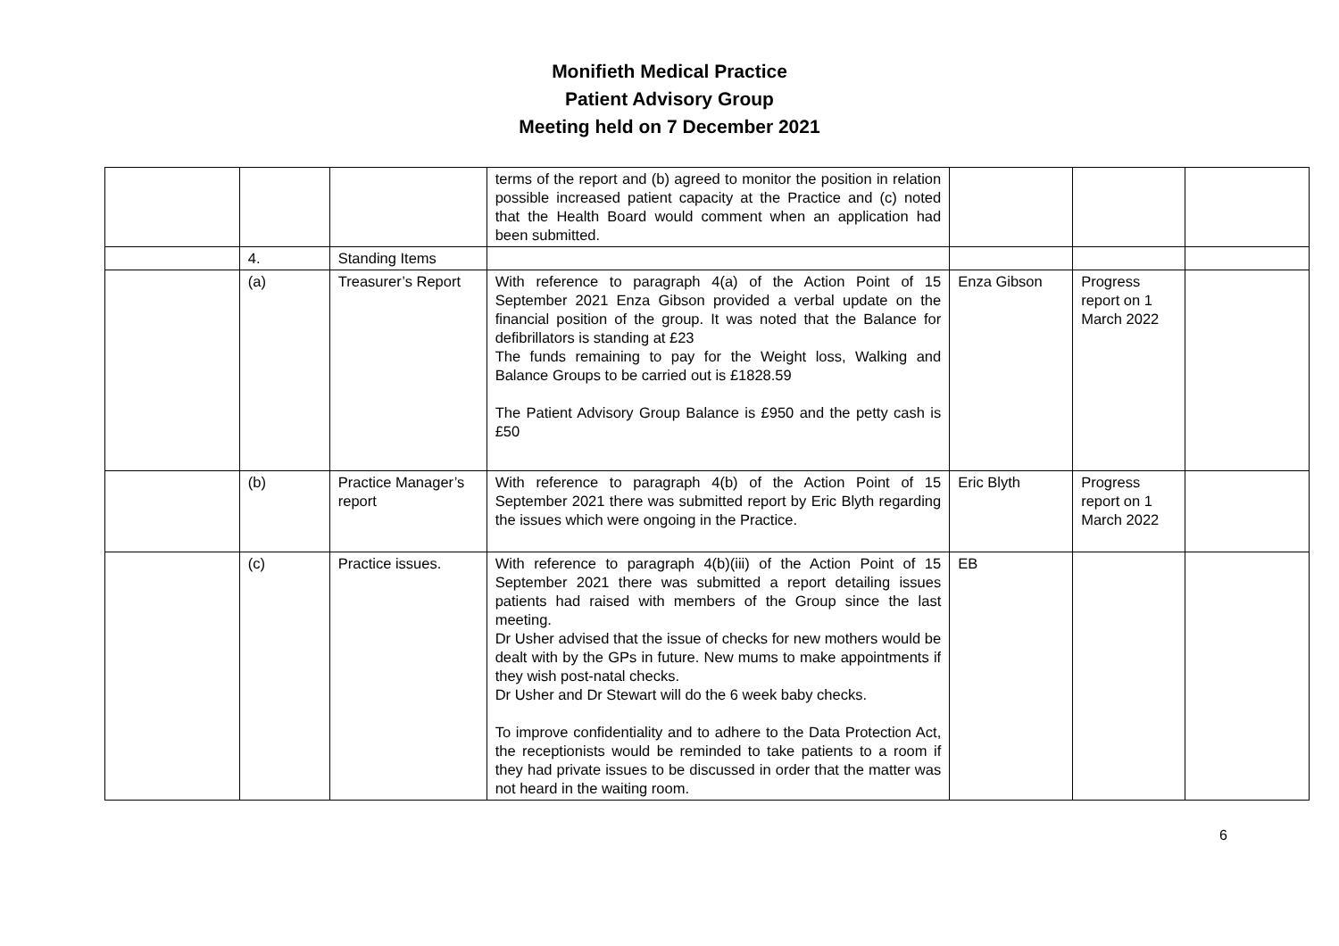Monifieth Medical Practice
Patient Advisory Group
Meeting held on 7 December 2021
| | | | terms of the report and (b) agreed to monitor the position in relation possible increased patient capacity at the Practice and (c) noted that the Health Board would comment when an application had been submitted. | | | |
| | 4. | Standing Items | | | | |
| | (a) | Treasurer’s Report | With reference to paragraph 4(a) of the Action Point of 15 September 2021 Enza Gibson provided a verbal update on the financial position of the group. It was noted that the Balance for defibrillators is standing at £23 The funds remaining to pay for the Weight loss, Walking and Balance Groups to be carried out is £1828.59 The Patient Advisory Group Balance is £950 and the petty cash is £50 | Enza Gibson | Progress report on 1 March 2022 | |
| | (b) | Practice Manager’s report | With reference to paragraph 4(b) of the Action Point of 15 September 2021 there was submitted report by Eric Blyth regarding the issues which were ongoing in the Practice. | Eric Blyth | Progress report on 1 March 2022 | |
| | (c) | Practice issues. | With reference to paragraph 4(b)(iii) of the Action Point of 15 September 2021 there was submitted a report detailing issues patients had raised with members of the Group since the last meeting. Dr Usher advised that the issue of checks for new mothers would be dealt with by the GPs in future. New mums to make appointments if they wish post-natal checks. Dr Usher and Dr Stewart will do the 6 week baby checks. To improve confidentiality and to adhere to the Data Protection Act, the receptionists would be reminded to take patients to a room if they had private issues to be discussed in order that the matter was not heard in the waiting room. | EB | | |
6